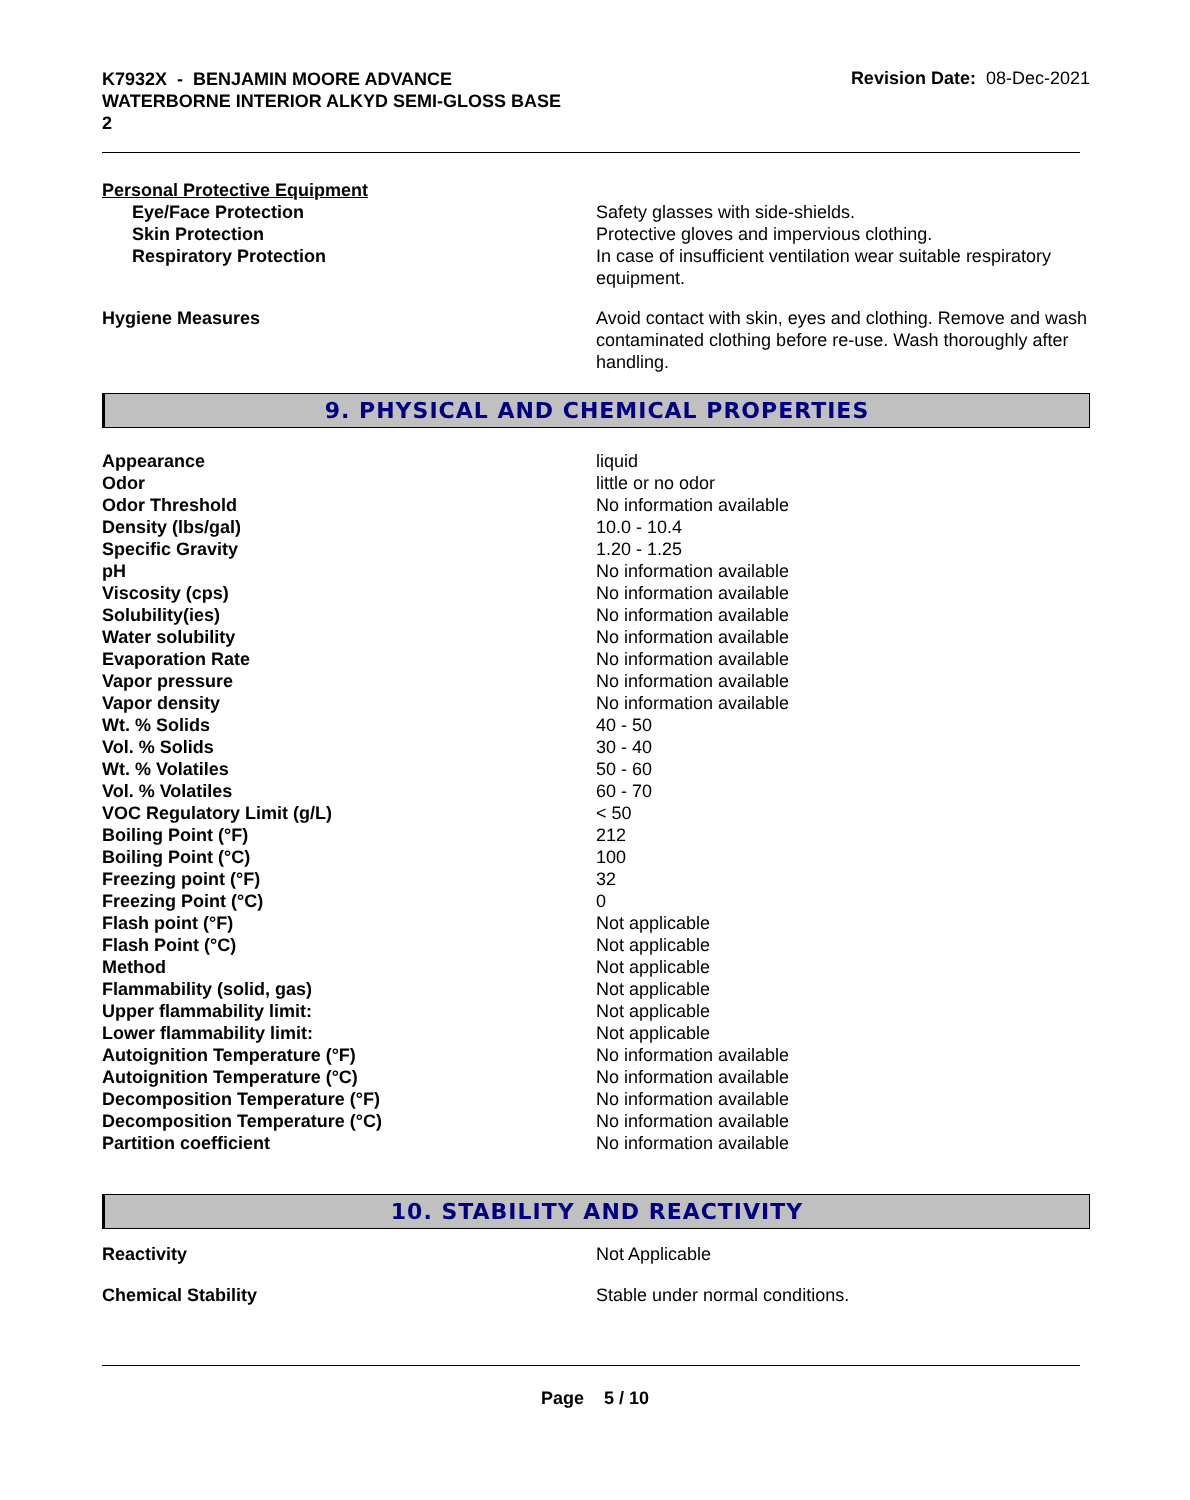K7932X - BENJAMIN MOORE ADVANCE
WATERBORNE INTERIOR ALKYD SEMI-GLOSS BASE
2
Revision Date: 08-Dec-2021
Personal Protective Equipment
| Eye/Face Protection | Safety glasses with side-shields. |
| Skin Protection | Protective gloves and impervious clothing. |
| Respiratory Protection | In case of insufficient ventilation wear suitable respiratory equipment. |
| Hygiene Measures | Avoid contact with skin, eyes and clothing. Remove and wash contaminated clothing before re-use. Wash thoroughly after handling. |
9. PHYSICAL AND CHEMICAL PROPERTIES
| Appearance | liquid |
| Odor | little or no odor |
| Odor Threshold | No information available |
| Density (lbs/gal) | 10.0 - 10.4 |
| Specific Gravity | 1.20 - 1.25 |
| pH | No information available |
| Viscosity (cps) | No information available |
| Solubility(ies) | No information available |
| Water solubility | No information available |
| Evaporation Rate | No information available |
| Vapor pressure | No information available |
| Vapor density | No information available |
| Wt. % Solids | 40 - 50 |
| Vol. % Solids | 30 - 40 |
| Wt. % Volatiles | 50 - 60 |
| Vol. % Volatiles | 60 - 70 |
| VOC Regulatory Limit (g/L) | < 50 |
| Boiling Point (°F) | 212 |
| Boiling Point (°C) | 100 |
| Freezing point (°F) | 32 |
| Freezing Point (°C) | 0 |
| Flash point (°F) | Not applicable |
| Flash Point (°C) | Not applicable |
| Method | Not applicable |
| Flammability (solid, gas) | Not applicable |
| Upper flammability limit: | Not applicable |
| Lower flammability limit: | Not applicable |
| Autoignition Temperature (°F) | No information available |
| Autoignition Temperature (°C) | No information available |
| Decomposition Temperature (°F) | No information available |
| Decomposition Temperature (°C) | No information available |
| Partition coefficient | No information available |
10. STABILITY AND REACTIVITY
| Reactivity | Not Applicable |
| Chemical Stability | Stable under normal conditions. |
Page 5 / 10